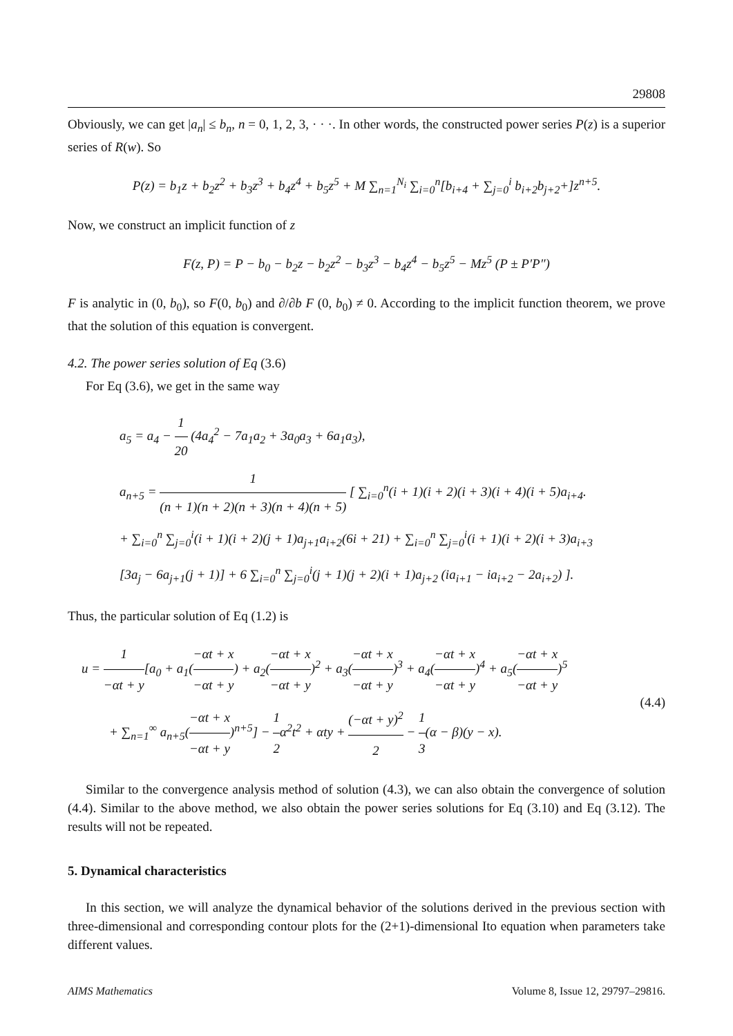29808
Obviously, we can get |a<sub>n</sub>| ≤ b<sub>n</sub>, n = 0, 1, 2, 3, · · ·. In other words, the constructed power series P(z) is a superior series of R(w). So
P(z) = b<sub>1</sub>z + b<sub>2</sub>z<sup>2</sup> + b<sub>3</sub>z<sup>3</sup> + b<sub>4</sub>z<sup>4</sup> + b<sub>5</sub>z<sup>5</sup> + M ∑<sub>n=1</sub><sup>N<sub>i</sub></sup> ∑<sub>i=0</sub><sup>n</sup>[b<sub>i+4</sub> + ∑<sub>j=0</sub><sup>i</sup> b<sub>i+2</sub>b<sub>j+2</sub>+]z<sup>n+5</sup>.
Now, we construct an implicit function of z
F(z, P) = P − b<sub>0</sub> − b<sub>2</sub>z − b<sub>2</sub>z<sup>2</sup> − b<sub>3</sub>z<sup>3</sup> − b<sub>4</sub>z<sup>4</sup> − b<sub>5</sub>z<sup>5</sup> − Mz<sup>5</sup> (P ± P′P″)
F is analytic in (0, b<sub>0</sub>), so F(0, b<sub>0</sub>) and ∂/∂b F (0, b<sub>0</sub>) ≠ 0. According to the implicit function theorem, we prove that the solution of this equation is convergent.
4.2. The power series solution of Eq (3.6)
For Eq (3.6), we get in the same way
a<sub>5</sub> = a<sub>4</sub> − 1 20 (4a<sub>4</sub><sup>2</sup> − 7a<sub>1</sub>a<sub>2</sub> + 3a<sub>0</sub>a<sub>3</sub> + 6a<sub>1</sub>a<sub>3</sub>),
a<sub>n+5</sub> = 1 (n + 1)(n + 2)(n + 3)(n + 4)(n + 5) [ ∑<sub>i=0</sub><sup>n</sup>(i + 1)(i + 2)(i + 3)(i + 4)(i + 5)a<sub>i+4</sub>.
+ ∑<sub>i=0</sub><sup>n</sup> ∑<sub>j=0</sub><sup>i</sup>(i + 1)(i + 2)(j + 1)a<sub>j+1</sub>a<sub>i+2</sub>(6i + 21) + ∑<sub>i=0</sub><sup>n</sup> ∑<sub>j=0</sub><sup>i</sup>(i + 1)(i + 2)(i + 3)a<sub>i+3</sub>
[3a<sub>j</sub> − 6a<sub>j+1</sub>(j + 1)] + 6 ∑<sub>i=0</sub><sup>n</sup> ∑<sub>j=0</sub><sup>i</sup>(j + 1)(j + 2)(i + 1)a<sub>j+2</sub> (ia<sub>i+1</sub> − ia<sub>i+2</sub> − 2a<sub>i+2</sub>) ].
Thus, the particular solution of Eq (1.2) is
u = 1 −αt + y[a<sub>0</sub> + a<sub>1</sub>(−αt + x −αt + y) + a<sub>2</sub>(−αt + x −αt + y)<sup>2</sup> + a<sub>3</sub>(−αt + x −αt + y)<sup>3</sup> + a<sub>4</sub>(−αt + x −αt + y)<sup>4</sup> + a<sub>5</sub>(−αt + x −αt + y)<sup>5</sup>
+ ∑<sub>n=1</sub><sup>∞</sup> a<sub>n+5</sub>(−αt + x −αt + y)<sup>n+5</sup>] − 1 2α<sup>2</sup>t<sup>2</sup> + αty + (−αt + y)<sup>2</sup> 2 − 1 3(α − β)(y − x).
(4.4)
Similar to the convergence analysis method of solution (4.3), we can also obtain the convergence of solution (4.4). Similar to the above method, we also obtain the power series solutions for Eq (3.10) and Eq (3.12). The results will not be repeated.
5. Dynamical characteristics
In this section, we will analyze the dynamical behavior of the solutions derived in the previous section with three-dimensional and corresponding contour plots for the (2+1)-dimensional Ito equation when parameters take different values.
AIMS Mathematics Volume 8, Issue 12, 29797–29816.